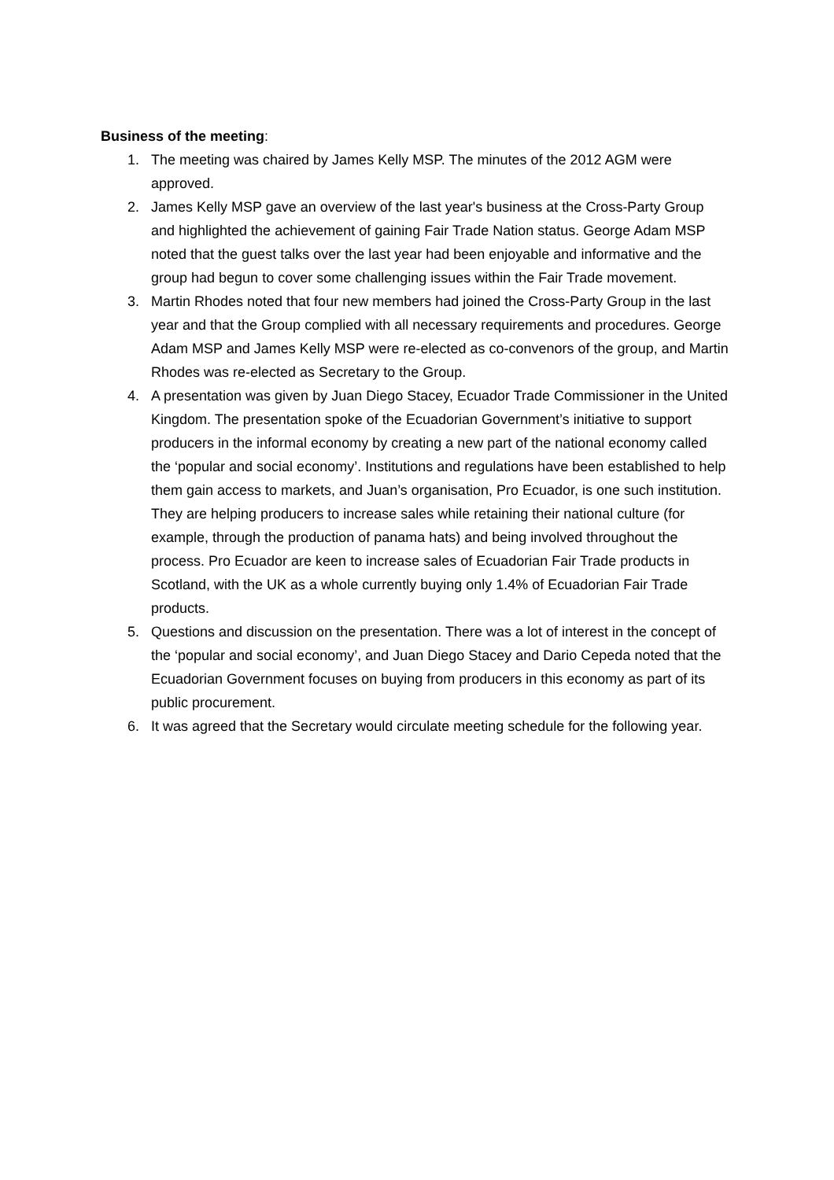Business of the meeting:
1. The meeting was chaired by James Kelly MSP. The minutes of the 2012 AGM were approved.
2. James Kelly MSP gave an overview of the last year's business at the Cross-Party Group and highlighted the achievement of gaining Fair Trade Nation status. George Adam MSP noted that the guest talks over the last year had been enjoyable and informative and the group had begun to cover some challenging issues within the Fair Trade movement.
3. Martin Rhodes noted that four new members had joined the Cross-Party Group in the last year and that the Group complied with all necessary requirements and procedures. George Adam MSP and James Kelly MSP were re-elected as co-convenors of the group, and Martin Rhodes was re-elected as Secretary to the Group.
4. A presentation was given by Juan Diego Stacey, Ecuador Trade Commissioner in the United Kingdom. The presentation spoke of the Ecuadorian Government’s initiative to support producers in the informal economy by creating a new part of the national economy called the ‘popular and social economy’. Institutions and regulations have been established to help them gain access to markets, and Juan’s organisation, Pro Ecuador, is one such institution. They are helping producers to increase sales while retaining their national culture (for example, through the production of panama hats) and being involved throughout the process. Pro Ecuador are keen to increase sales of Ecuadorian Fair Trade products in Scotland, with the UK as a whole currently buying only 1.4% of Ecuadorian Fair Trade products.
5. Questions and discussion on the presentation. There was a lot of interest in the concept of the ‘popular and social economy’, and Juan Diego Stacey and Dario Cepeda noted that the Ecuadorian Government focuses on buying from producers in this economy as part of its public procurement.
6. It was agreed that the Secretary would circulate meeting schedule for the following year.